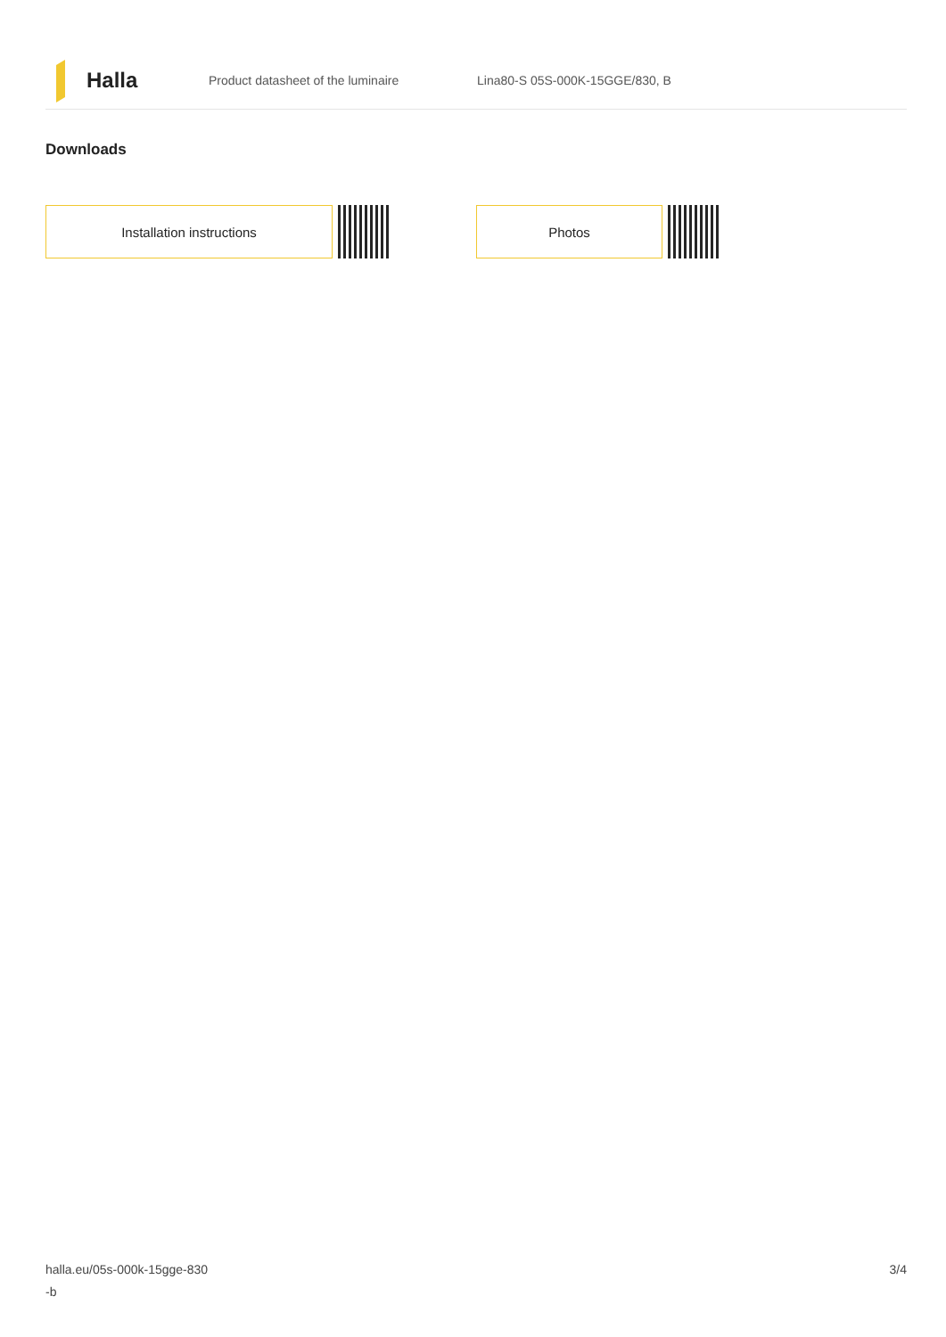Halla
Product datasheet of the luminaire Lina80-S 05S-000K-15GGE/830, B
Downloads
Installation instructions Photos
halla.eu/05s-000k-15gge-830
-b
3/4